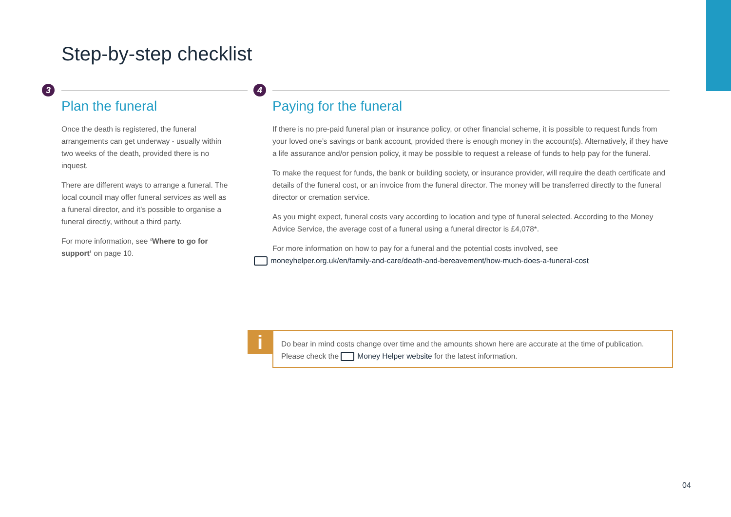Step-by-step checklist
3
Plan the funeral
Once the death is registered, the funeral arrangements can get underway - usually within two weeks of the death, provided there is no inquest.
There are different ways to arrange a funeral. The local council may offer funeral services as well as a funeral director, and it’s possible to organise a funeral directly, without a third party.
For more information, see ‘Where to go for support’ on page 10.
4
Paying for the funeral
If there is no pre-paid funeral plan or insurance policy, or other financial scheme, it is possible to request funds from your loved one’s savings or bank account, provided there is enough money in the account(s). Alternatively, if they have a life assurance and/or pension policy, it may be possible to request a release of funds to help pay for the funeral.
To make the request for funds, the bank or building society, or insurance provider, will require the death certificate and details of the funeral cost, or an invoice from the funeral director. The money will be transferred directly to the funeral director or cremation service.
As you might expect, funeral costs vary according to location and type of funeral selected. According to the Money Advice Service, the average cost of a funeral using a funeral director is £4,078*.
For more information on how to pay for a funeral and the potential costs involved, see
moneyhelper.org.uk/en/family-and-care/death-and-bereavement/how-much-does-a-funeral-cost
i
Do bear in mind costs change over time and the amounts shown here are accurate at the time of publication. Please check the Money Helper website for the latest information.
04